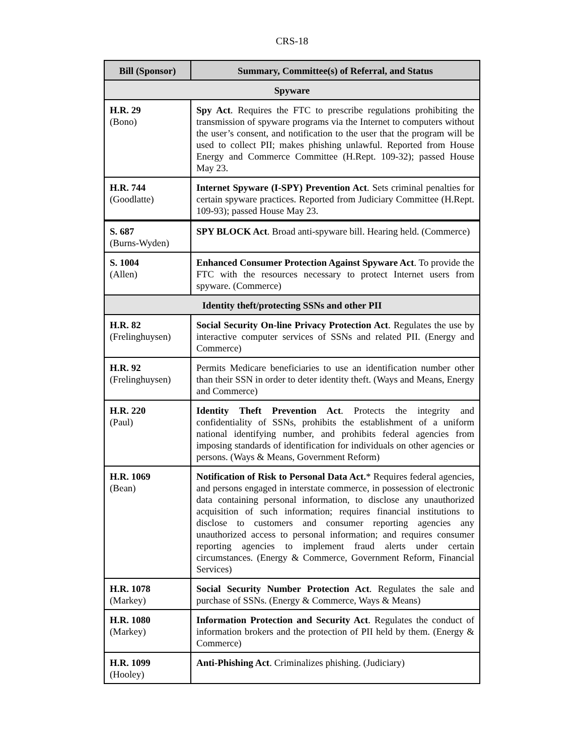CRS-18
| Bill (Sponsor) | Summary, Committee(s) of Referral, and Status |
| --- | --- |
| Spyware | |
| H.R. 29 (Bono) | Spy Act . Requires the FTC to prescribe regulations prohibiting the transmission of spyware programs via the Internet to computers without the user’s consent, and notification to the user that the program will be used to collect PII; makes phishing unlawful. Reported from House Energy and Commerce Committee (H.Rept. 109-32); passed House May 23. |
| H.R. 744 (Goodlatte) | Internet Spyware (I-SPY) Prevention Act . Sets criminal penalties for certain spyware practices. Reported from Judiciary Committee (H.Rept. 109-93); passed House May 23. |
| S. 687 (Burns-Wyden) | SPY BLOCK Act . Broad anti-spyware bill. Hearing held. (Commerce) |
| S. 1004 (Allen) | Enhanced Consumer Protection Against Spyware Act . To provide the FTC with the resources necessary to protect Internet users from spyware. (Commerce) |
| Identity theft/protecting SSNs and other PII | |
| H.R. 82 (Frelinghuysen) | Social Security On-line Privacy Protection Act . Regulates the use by interactive computer services of SSNs and related PII. (Energy and Commerce) |
| H.R. 92 (Frelinghuysen) | Permits Medicare beneficiaries to use an identification number other than their SSN in order to deter identity theft. (Ways and Means, Energy and Commerce) |
| H.R. 220 (Paul) | Identity Theft Prevention Act . Protects the integrity and confidentiality of SSNs, prohibits the establishment of a uniform national identifying number, and prohibits federal agencies from imposing standards of identification for individuals on other agencies or persons. (Ways & Means, Government Reform) |
| H.R. 1069 (Bean) | Notification of Risk to Personal Data Act. * Requires federal agencies, and persons engaged in interstate commerce, in possession of electronic data containing personal information, to disclose any unauthorized acquisition of such information; requires financial institutions to disclose to customers and consumer reporting agencies any unauthorized access to personal information; and requires consumer reporting agencies to implement fraud alerts under certain circumstances. (Energy & Commerce, Government Reform, Financial Services) |
| H.R. 1078 (Markey) | Social Security Number Protection Act . Regulates the sale and purchase of SSNs. (Energy & Commerce, Ways & Means) |
| H.R. 1080 (Markey) | Information Protection and Security Act . Regulates the conduct of information brokers and the protection of PII held by them. (Energy & Commerce) |
| H.R. 1099 (Hooley) | Anti-Phishing Act . Criminalizes phishing. (Judiciary) |